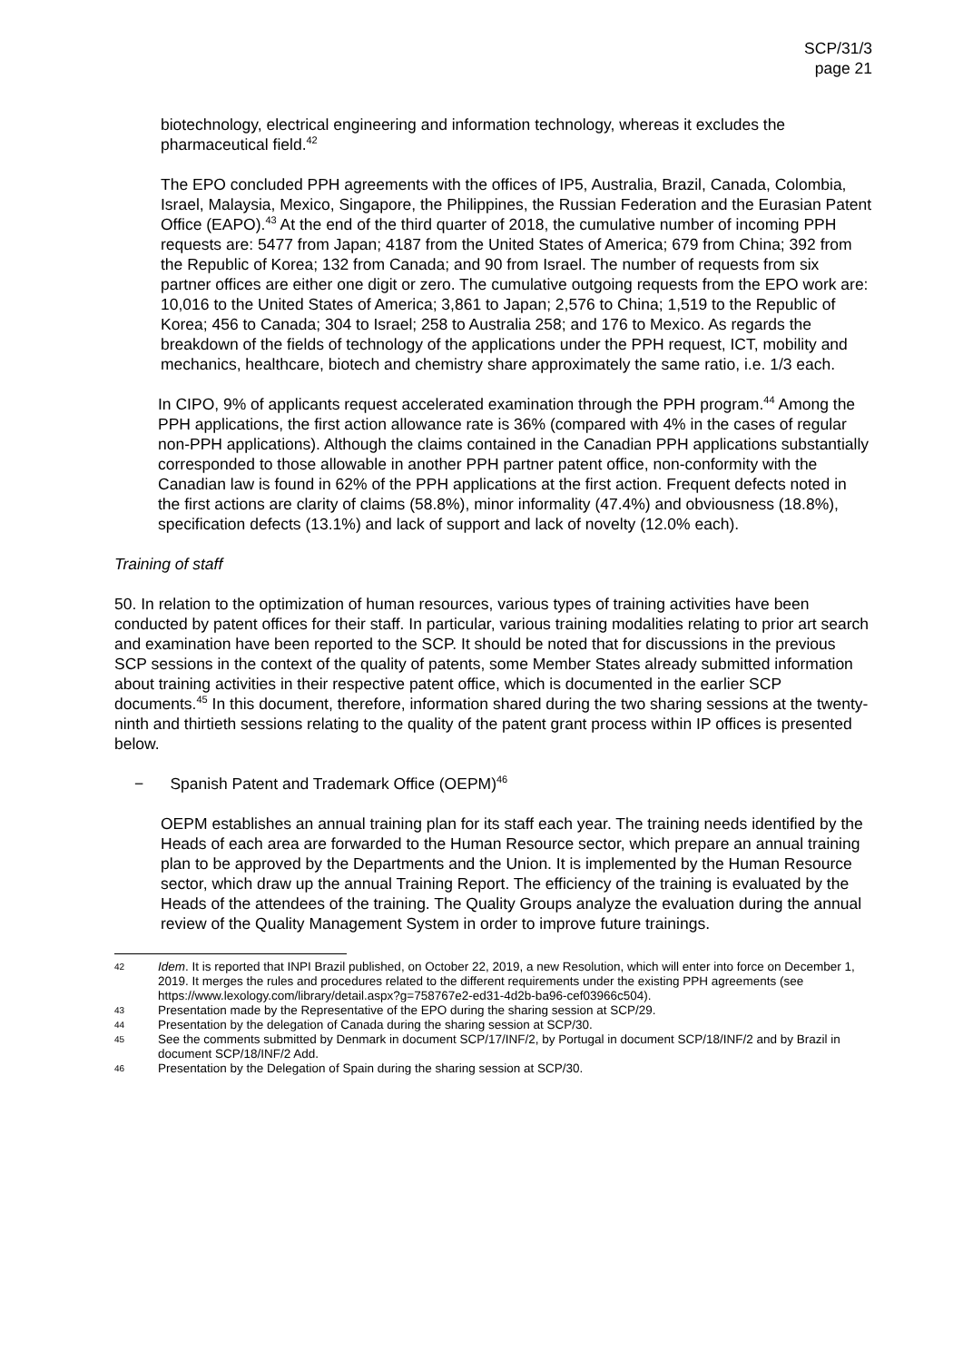SCP/31/3
page 21
biotechnology, electrical engineering and information technology, whereas it excludes the pharmaceutical field.<sup>42</sup>
The EPO concluded PPH agreements with the offices of IP5, Australia, Brazil, Canada, Colombia, Israel, Malaysia, Mexico, Singapore, the Philippines, the Russian Federation and the Eurasian Patent Office (EAPO).<sup>43</sup> At the end of the third quarter of 2018, the cumulative number of incoming PPH requests are: 5477 from Japan; 4187 from the United States of America; 679 from China; 392 from the Republic of Korea; 132 from Canada; and 90 from Israel. The number of requests from six partner offices are either one digit or zero. The cumulative outgoing requests from the EPO work are: 10,016 to the United States of America; 3,861 to Japan; 2,576 to China; 1,519 to the Republic of Korea; 456 to Canada; 304 to Israel; 258 to Australia 258; and 176 to Mexico. As regards the breakdown of the fields of technology of the applications under the PPH request, ICT, mobility and mechanics, healthcare, biotech and chemistry share approximately the same ratio, i.e. 1/3 each.
In CIPO, 9% of applicants request accelerated examination through the PPH program.<sup>44</sup> Among the PPH applications, the first action allowance rate is 36% (compared with 4% in the cases of regular non-PPH applications). Although the claims contained in the Canadian PPH applications substantially corresponded to those allowable in another PPH partner patent office, non-conformity with the Canadian law is found in 62% of the PPH applications at the first action. Frequent defects noted in the first actions are clarity of claims (58.8%), minor informality (47.4%) and obviousness (18.8%), specification defects (13.1%) and lack of support and lack of novelty (12.0% each).
Training of staff
50. In relation to the optimization of human resources, various types of training activities have been conducted by patent offices for their staff. In particular, various training modalities relating to prior art search and examination have been reported to the SCP. It should be noted that for discussions in the previous SCP sessions in the context of the quality of patents, some Member States already submitted information about training activities in their respective patent office, which is documented in the earlier SCP documents.<sup>45</sup> In this document, therefore, information shared during the two sharing sessions at the twenty-ninth and thirtieth sessions relating to the quality of the patent grant process within IP offices is presented below.
− Spanish Patent and Trademark Office (OEPM)<sup>46</sup>
OEPM establishes an annual training plan for its staff each year. The training needs identified by the Heads of each area are forwarded to the Human Resource sector, which prepare an annual training plan to be approved by the Departments and the Union. It is implemented by the Human Resource sector, which draw up the annual Training Report. The efficiency of the training is evaluated by the Heads of the attendees of the training. The Quality Groups analyze the evaluation during the annual review of the Quality Management System in order to improve future trainings.
42 Idem. It is reported that INPI Brazil published, on October 22, 2019, a new Resolution, which will enter into force on December 1, 2019. It merges the rules and procedures related to the different requirements under the existing PPH agreements (see https://www.lexology.com/library/detail.aspx?g=758767e2-ed31-4d2b-ba96-cef03966c504).
43 Presentation made by the Representative of the EPO during the sharing session at SCP/29.
44 Presentation by the delegation of Canada during the sharing session at SCP/30.
45 See the comments submitted by Denmark in document SCP/17/INF/2, by Portugal in document SCP/18/INF/2 and by Brazil in document SCP/18/INF/2 Add.
46 Presentation by the Delegation of Spain during the sharing session at SCP/30.